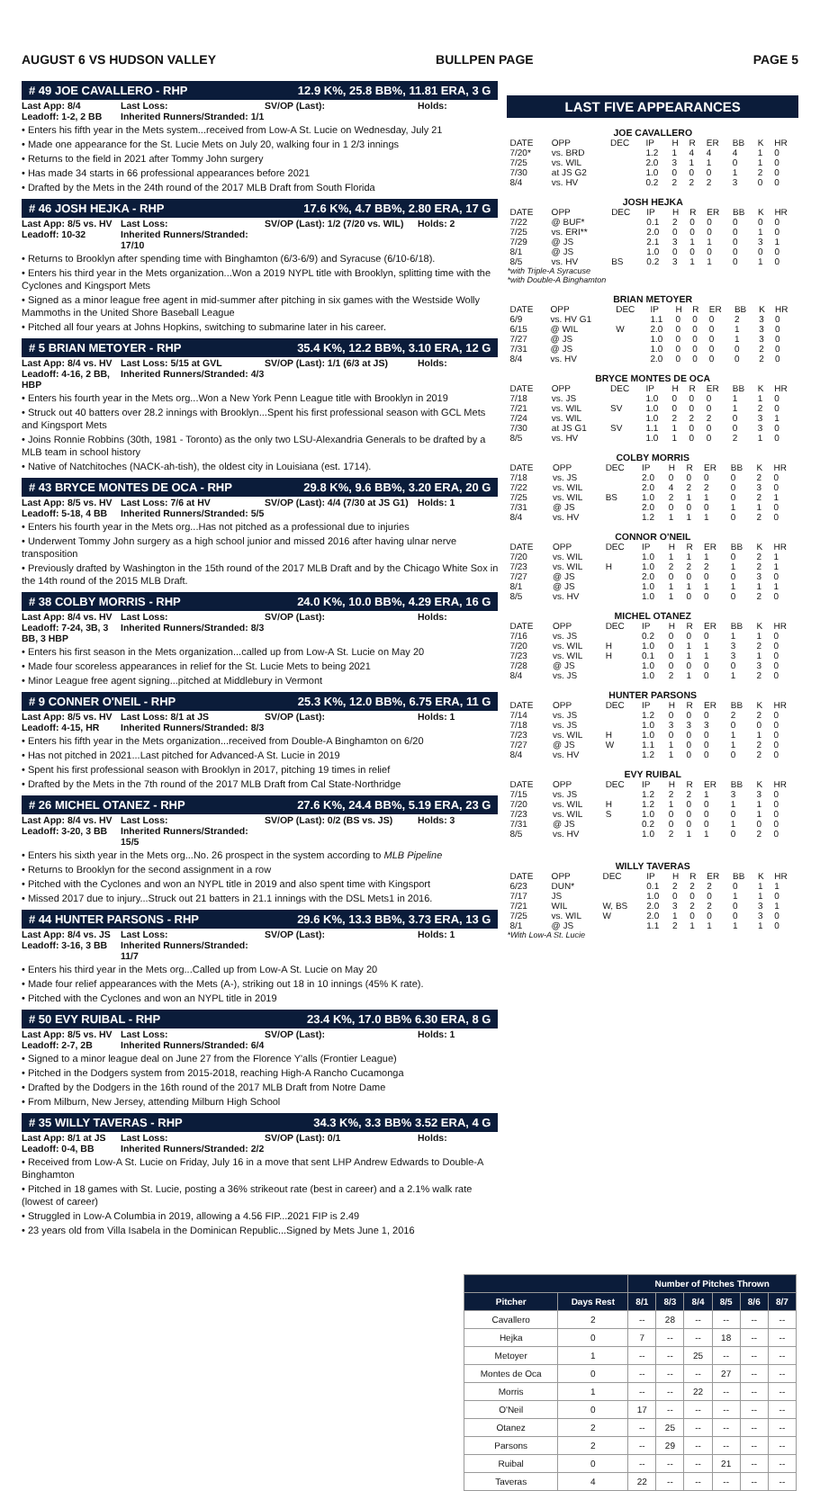AUGUST 6 VS HUDSON VALLEY BULLPEN PAGE PAGE 5
# 49 JOE CAVALLERO - RHP 12.9 K%, 25.8 BB%, 11.81 ERA, 3 G
Last App: 8/4 Last Loss: SV/OP (Last): Holds: Leadoff: 1-2, 2 BB Inherited Runners/Stranded: 1/1
• Enters his fifth year in the Mets system...received from Low-A St. Lucie on Wednesday, July 21
• Made one appearance for the St. Lucie Mets on July 20, walking four in 1 2/3 innings
• Returns to the field in 2021 after Tommy John surgery
• Has made 34 starts in 66 professional appearances before 2021
• Drafted by the Mets in the 24th round of the 2017 MLB Draft from South Florida
# 46 JOSH HEJKA - RHP 17.6 K%, 4.7 BB%, 2.80 ERA, 17 G
Last App: 8/5 vs. HV Last Loss: SV/OP (Last): 1/2 (7/20 vs. WIL) Holds: 2 Leadoff: 10-32 Inherited Runners/Stranded: 17/10
• Returns to Brooklyn after spending time with Binghamton (6/3-6/9) and Syracuse (6/10-6/18).
• Enters his third year in the Mets organization...Won a 2019 NYPL title with Brooklyn, splitting time with the Cyclones and Kingsport Mets
• Signed as a minor league free agent in mid-summer after pitching in six games with the Westside Wolly Mammoths in the United Shore Baseball League
• Pitched all four years at Johns Hopkins, switching to submarine later in his career.
# 5 BRIAN METOYER - RHP 35.4 K%, 12.2 BB%, 3.10 ERA, 12 G
Last App: 8/4 vs. HV Last Loss: 5/15 at GVL SV/OP (Last): 1/1 (6/3 at JS) Holds: Leadoff: 4-16, 2 BB, HBP Inherited Runners/Stranded: 4/3
• Enters his fourth year in the Mets org...Won a New York Penn League title with Brooklyn in 2019
• Struck out 40 batters over 28.2 innings with Brooklyn...Spent his first professional season with GCL Mets and Kingsport Mets
• Joins Ronnie Robbins (30th, 1981 - Toronto) as the only two LSU-Alexandria Generals to be drafted by a MLB team in school history
• Native of Natchitoches (NACK-ah-tish), the oldest city in Louisiana (est. 1714).
# 43 BRYCE MONTES DE OCA - RHP 29.8 K%, 9.6 BB%, 3.20 ERA, 20 G
Last App: 8/5 vs. HV Last Loss: 7/6 at HV SV/OP (Last): 4/4 (7/30 at JS G1) Holds: 1 Leadoff: 5-18, 4 BB Inherited Runners/Stranded: 5/5
• Enters his fourth year in the Mets org...Has not pitched as a professional due to injuries
• Underwent Tommy John surgery as a high school junior and missed 2016 after having ulnar nerve transposition
• Previously drafted by Washington in the 15th round of the 2017 MLB Draft and by the Chicago White Sox in the 14th round of the 2015 MLB Draft.
# 38 COLBY MORRIS - RHP 24.0 K%, 10.0 BB%, 4.29 ERA, 16 G
Last App: 8/4 vs. HV Last Loss: SV/OP (Last): Holds: Leadoff: 7-24, 3B, 3 BB, 3 HBP Inherited Runners/Stranded: 8/3
• Enters his first season in the Mets organization...called up from Low-A St. Lucie on May 20
• Made four scoreless appearances in relief for the St. Lucie Mets to being 2021
• Minor League free agent signing...pitched at Middlebury in Vermont
# 9 CONNER O'NEIL - RHP 25.3 K%, 12.0 BB%, 6.75 ERA, 11 G
Last App: 8/5 vs. HV Last Loss: 8/1 at JS SV/OP (Last): Holds: 1 Leadoff: 4-15, HR Inherited Runners/Stranded: 8/3
• Enters his fifth year in the Mets organization...received from Double-A Binghamton on 6/20
• Has not pitched in 2021...Last pitched for Advanced-A St. Lucie in 2019
• Spent his first professional season with Brooklyn in 2017, pitching 19 times in relief
• Drafted by the Mets in the 7th round of the 2017 MLB Draft from Cal State-Northridge
# 26 MICHEL OTANEZ - RHP 27.6 K%, 24.4 BB%, 5.19 ERA, 23 G
Last App: 8/4 vs. HV Last Loss: SV/OP (Last): 0/2 (BS vs. JS) Holds: 3 Leadoff: 3-20, 3 BB Inherited Runners/Stranded: 15/5
• Enters his sixth year in the Mets org...No. 26 prospect in the system according to MLB Pipeline
• Returns to Brooklyn for the second assignment in a row
• Pitched with the Cyclones and won an NYPL title in 2019 and also spent time with Kingsport
• Missed 2017 due to injury...Struck out 21 batters in 21.1 innings with the DSL Mets1 in 2016.
# 44 HUNTER PARSONS - RHP 29.6 K%, 13.3 BB%, 3.73 ERA, 13 G
Last App: 8/4 vs. JS Last Loss: SV/OP (Last): Holds: 1 Leadoff: 3-16, 3 BB Inherited Runners/Stranded: 11/7
• Enters his third year in the Mets org...Called up from Low-A St. Lucie on May 20
• Made four relief appearances with the Mets (A-), striking out 18 in 10 innings (45% K rate).
• Pitched with the Cyclones and won an NYPL title in 2019
# 50 EVY RUIBAL - RHP 23.4 K%, 17.0 BB% 6.30 ERA, 8 G
Last App: 8/5 vs. HV Last Loss: SV/OP (Last): Holds: 1 Leadoff: 2-7, 2B Inherited Runners/Stranded: 6/4
• Signed to a minor league deal on June 27 from the Florence Y'alls (Frontier League)
• Pitched in the Dodgers system from 2015-2018, reaching High-A Rancho Cucamonga
• Drafted by the Dodgers in the 16th round of the 2017 MLB Draft from Notre Dame
• From Milburn, New Jersey, attending Milburn High School
# 35 WILLY TAVERAS - RHP 34.3 K%, 3.3 BB% 3.52 ERA, 4 G
Last App: 8/1 at JS Last Loss: SV/OP (Last): 0/1 Holds: Leadoff: 0-4, BB Inherited Runners/Stranded: 2/2
• Received from Low-A St. Lucie on Friday, July 16 in a move that sent LHP Andrew Edwards to Double-A Binghamton
• Pitched in 18 games with St. Lucie, posting a 36% strikeout rate (best in career) and a 2.1% walk rate (lowest of career)
• Struggled in Low-A Columbia in 2019, allowing a 4.56 FIP...2021 FIP is 2.49
• 23 years old from Villa Isabela in the Dominican Republic...Signed by Mets June 1, 2016
LAST FIVE APPEARANCES
JOE CAVALLERO
| DATE | OPP | DEC | IP | H | R | ER | BB | K | HR |
| --- | --- | --- | --- | --- | --- | --- | --- | --- | --- |
| 7/20* | vs. BRD | | 1.2 | 1 | 4 | 4 | 4 | 1 | 0 |
| 7/25 | vs. WIL | | 2.0 | 3 | 1 | 1 | 0 | 1 | 0 |
| 7/30 | at JS G2 | | 1.0 | 0 | 0 | 0 | 1 | 2 | 0 |
| 8/4 | vs. HV | | 0.2 | 2 | 2 | 2 | 3 | 0 | 0 |
JOSH HEJKA
| DATE | OPP | DEC | IP | H | R | ER | BB | K | HR |
| --- | --- | --- | --- | --- | --- | --- | --- | --- | --- |
| 7/22 | @ BUF* | | 0.1 | 2 | 0 | 0 | 0 | 0 | 0 |
| 7/25 | vs. ERI** | | 2.0 | 0 | 0 | 0 | 0 | 1 | 0 |
| 7/29 | @ JS | | 2.1 | 3 | 1 | 1 | 0 | 3 | 1 |
| 8/1 | @ JS | | 1.0 | 0 | 0 | 0 | 0 | 0 | 0 |
| 8/5 | vs. HV | BS | 0.2 | 3 | 1 | 1 | 0 | 1 | 0 |
*with Triple-A Syracuse
*with Double-A Binghamton
BRIAN METOYER
| DATE | OPP | DEC | IP | H | R | ER | BB | K | HR |
| --- | --- | --- | --- | --- | --- | --- | --- | --- | --- |
| 6/9 | vs. HV G1 | | 1.1 | 0 | 0 | 0 | 2 | 3 | 0 |
| 6/15 | @ WIL | W | 2.0 | 0 | 0 | 0 | 1 | 3 | 0 |
| 7/27 | @ JS | | 1.0 | 0 | 0 | 0 | 1 | 3 | 0 |
| 7/31 | @ JS | | 1.0 | 0 | 0 | 0 | 0 | 2 | 0 |
| 8/4 | vs. HV | | 2.0 | 0 | 0 | 0 | 0 | 2 | 0 |
BRYCE MONTES DE OCA
| DATE | OPP | DEC | IP | H | R | ER | BB | K | HR |
| --- | --- | --- | --- | --- | --- | --- | --- | --- | --- |
| 7/18 | vs. JS | | 1.0 | 0 | 0 | 0 | 1 | 1 | 0 |
| 7/21 | vs. WIL | SV | 1.0 | 0 | 0 | 0 | 1 | 2 | 0 |
| 7/24 | vs. WIL | | 1.0 | 2 | 2 | 2 | 0 | 3 | 1 |
| 7/30 | at JS G1 | SV | 1.1 | 1 | 0 | 0 | 0 | 3 | 0 |
| 8/5 | vs. HV | | 1.0 | 1 | 0 | 0 | 2 | 1 | 0 |
COLBY MORRIS
| DATE | OPP | DEC | IP | H | R | ER | BB | K | HR |
| --- | --- | --- | --- | --- | --- | --- | --- | --- | --- |
| 7/18 | vs. JS | | 2.0 | 0 | 0 | 0 | 0 | 2 | 0 |
| 7/22 | vs. WIL | | 2.0 | 4 | 2 | 2 | 0 | 3 | 0 |
| 7/25 | vs. WIL | BS | 1.0 | 2 | 1 | 1 | 0 | 2 | 1 |
| 7/31 | @ JS | | 2.0 | 0 | 0 | 0 | 1 | 1 | 0 |
| 8/4 | vs. HV | | 1.2 | 1 | 1 | 1 | 0 | 2 | 0 |
CONNOR O'NEIL
| DATE | OPP | DEC | IP | H | R | ER | BB | K | HR |
| --- | --- | --- | --- | --- | --- | --- | --- | --- | --- |
| 7/20 | vs. WIL | | 1.0 | 1 | 1 | 1 | 0 | 2 | 1 |
| 7/23 | vs. WIL | H | 1.0 | 2 | 2 | 2 | 1 | 2 | 1 |
| 7/27 | @ JS | | 2.0 | 0 | 0 | 0 | 0 | 3 | 0 |
| 8/1 | @ JS | | 1.0 | 1 | 1 | 1 | 1 | 1 | 1 |
| 8/5 | vs. HV | | 1.0 | 1 | 0 | 0 | 0 | 2 | 0 |
MICHEL OTANEZ
| DATE | OPP | DEC | IP | H | R | ER | BB | K | HR |
| --- | --- | --- | --- | --- | --- | --- | --- | --- | --- |
| 7/16 | vs. JS | | 0.2 | 0 | 0 | 0 | 1 | 1 | 0 |
| 7/20 | vs. WIL | H | 1.0 | 0 | 1 | 1 | 3 | 2 | 0 |
| 7/23 | vs. WIL | H | 0.1 | 0 | 1 | 1 | 3 | 1 | 0 |
| 7/28 | @ JS | | 1.0 | 0 | 0 | 0 | 0 | 3 | 0 |
| 8/4 | vs. JS | | 1.0 | 2 | 1 | 0 | 1 | 2 | 0 |
HUNTER PARSONS
| DATE | OPP | DEC | IP | H | R | ER | BB | K | HR |
| --- | --- | --- | --- | --- | --- | --- | --- | --- | --- |
| 7/14 | vs. JS | | 1.2 | 0 | 0 | 0 | 2 | 2 | 0 |
| 7/18 | vs. JS | | 1.0 | 3 | 3 | 3 | 0 | 0 | 0 |
| 7/23 | vs. WIL | H | 1.0 | 0 | 0 | 0 | 1 | 1 | 0 |
| 7/27 | @ JS | W | 1.1 | 1 | 0 | 0 | 1 | 2 | 0 |
| 8/4 | vs. HV | | 1.2 | 1 | 0 | 0 | 0 | 2 | 0 |
EVY RUIBAL
| DATE | OPP | DEC | IP | H | R | ER | BB | K | HR |
| --- | --- | --- | --- | --- | --- | --- | --- | --- | --- |
| 7/15 | vs. JS | | 1.2 | 2 | 2 | 1 | 3 | 3 | 0 |
| 7/20 | vs. WIL | H | 1.2 | 1 | 0 | 0 | 1 | 1 | 0 |
| 7/23 | vs. WIL | S | 1.0 | 0 | 0 | 0 | 0 | 1 | 0 |
| 7/31 | @ JS | | 0.2 | 0 | 0 | 0 | 1 | 0 | 0 |
| 8/5 | vs. HV | | 1.0 | 2 | 1 | 1 | 0 | 2 | 0 |
WILLY TAVERAS
| DATE | OPP | DEC | IP | H | R | ER | BB | K | HR |
| --- | --- | --- | --- | --- | --- | --- | --- | --- | --- |
| 6/23 | DUN* | | 0.1 | 2 | 2 | 2 | 0 | 1 | 1 |
| 7/17 | JS | | 1.0 | 0 | 0 | 0 | 1 | 1 | 0 |
| 7/21 | WIL | W, BS | 2.0 | 3 | 2 | 2 | 0 | 3 | 1 |
| 7/25 | vs. WIL | W | 2.0 | 1 | 0 | 0 | 0 | 3 | 0 |
| 8/1 | @ JS | | 1.1 | 2 | 1 | 1 | 1 | 1 | 0 |
*With Low-A St. Lucie
| | | Number of Pitches Thrown | | | | | |
| --- | --- | --- | --- | --- | --- | --- | --- |
| Pitcher | Days Rest | 8/1 | 8/3 | 8/4 | 8/5 | 8/6 | 8/7 |
| Cavallero | 2 | -- | 28 | -- | -- | -- | -- |
| Hejka | 0 | 7 | -- | -- | 18 | -- | -- |
| Metoyer | 1 | -- | -- | 25 | -- | -- | -- |
| Montes de Oca | 0 | -- | -- | -- | 27 | -- | -- |
| Morris | 1 | -- | -- | 22 | -- | -- | -- |
| O'Neil | 0 | 17 | -- | -- | -- | -- | -- |
| Otanez | 2 | -- | 25 | -- | -- | -- | -- |
| Parsons | 2 | -- | 29 | -- | -- | -- | -- |
| Ruibal | 0 | -- | -- | -- | 21 | -- | -- |
| Taveras | 4 | 22 | -- | -- | -- | -- | -- |